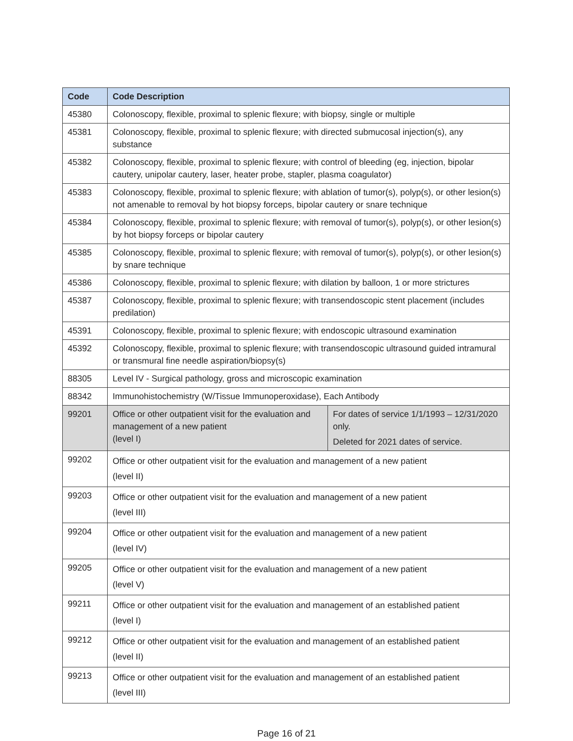| Code | Code Description | |
| --- | --- | --- |
| 45380 | Colonoscopy, flexible, proximal to splenic flexure; with biopsy, single or multiple | |
| 45381 | Colonoscopy, flexible, proximal to splenic flexure; with directed submucosal injection(s), any substance | |
| 45382 | Colonoscopy, flexible, proximal to splenic flexure; with control of bleeding (eg, injection, bipolar cautery, unipolar cautery, laser, heater probe, stapler, plasma coagulator) | |
| 45383 | Colonoscopy, flexible, proximal to splenic flexure; with ablation of tumor(s), polyp(s), or other lesion(s) not amenable to removal by hot biopsy forceps, bipolar cautery or snare technique | |
| 45384 | Colonoscopy, flexible, proximal to splenic flexure; with removal of tumor(s), polyp(s), or other lesion(s) by hot biopsy forceps or bipolar cautery | |
| 45385 | Colonoscopy, flexible, proximal to splenic flexure; with removal of tumor(s), polyp(s), or other lesion(s) by snare technique | |
| 45386 | Colonoscopy, flexible, proximal to splenic flexure; with dilation by balloon, 1 or more strictures | |
| 45387 | Colonoscopy, flexible, proximal to splenic flexure; with transendoscopic stent placement (includes predilation) | |
| 45391 | Colonoscopy, flexible, proximal to splenic flexure; with endoscopic ultrasound examination | |
| 45392 | Colonoscopy, flexible, proximal to splenic flexure; with transendoscopic ultrasound guided intramural or transmural fine needle aspiration/biopsy(s) | |
| 88305 | Level IV - Surgical pathology, gross and microscopic examination | |
| 88342 | Immunohistochemistry (W/Tissue Immunoperoxidase), Each Antibody | |
| 99201 | Office or other outpatient visit for the evaluation and management of a new patient (level I) | For dates of service 1/1/1993 – 12/31/2020 only. Deleted for 2021 dates of service. |
| 99202 | Office or other outpatient visit for the evaluation and management of a new patient (level II) | |
| 99203 | Office or other outpatient visit for the evaluation and management of a new patient (level III) | |
| 99204 | Office or other outpatient visit for the evaluation and management of a new patient (level IV) | |
| 99205 | Office or other outpatient visit for the evaluation and management of a new patient (level V) | |
| 99211 | Office or other outpatient visit for the evaluation and management of an established patient (level I) | |
| 99212 | Office or other outpatient visit for the evaluation and management of an established patient (level II) | |
| 99213 | Office or other outpatient visit for the evaluation and management of an established patient (level III) | |
Page 16 of 21